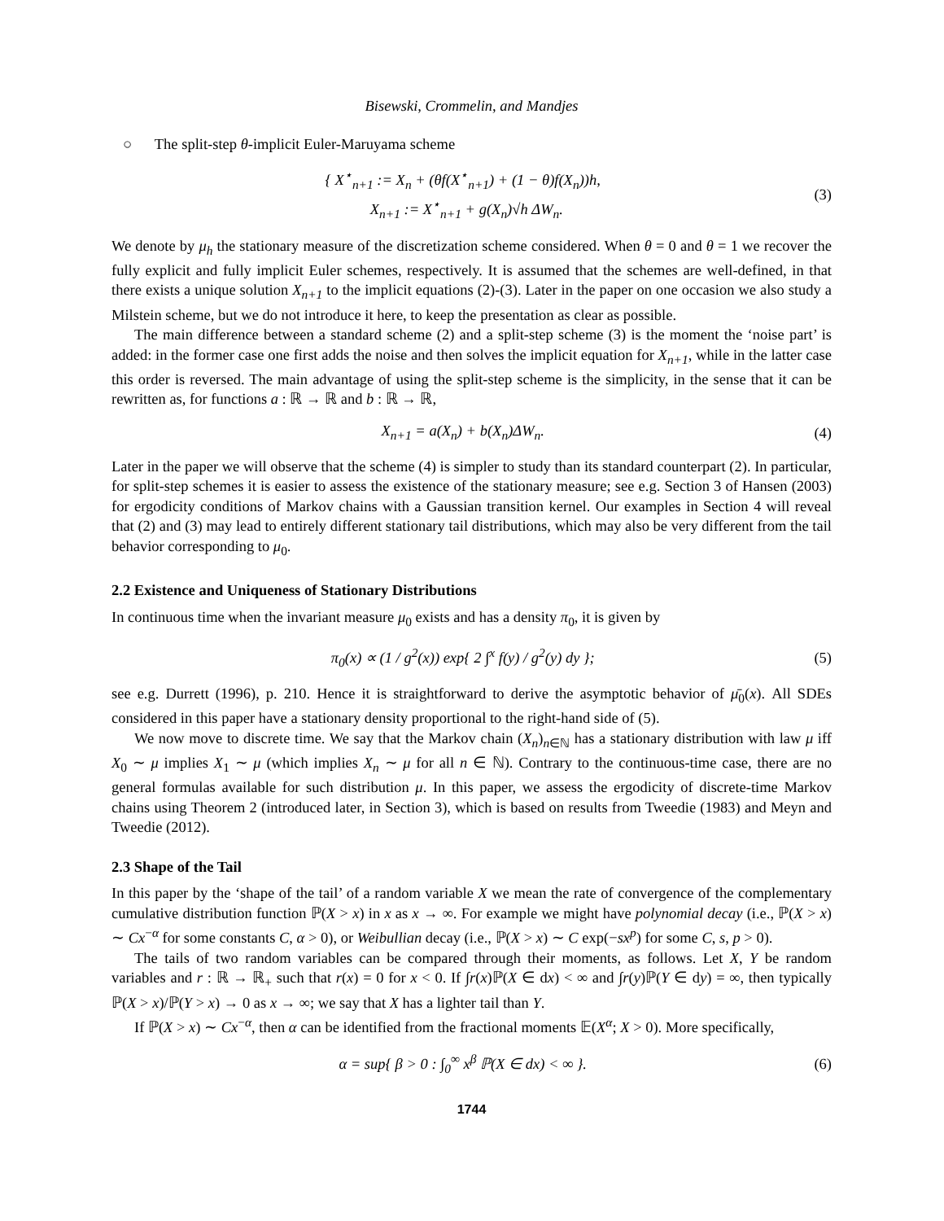Bisewski, Crommelin, and Mandjes
○ The split-step θ-implicit Euler-Maruyama scheme
{ X<sup>⋆</sup><sub>n+1</sub> := X<sub>n</sub> + (θf(X<sup>⋆</sup><sub>n+1</sub>) + (1 − θ)f(X<sub>n</sub>))h,
X<sub>n+1</sub> := X<sup>⋆</sup><sub>n+1</sub> + g(X<sub>n</sub>)√h ΔW<sub>n</sub>.
(3)
We denote by μ<sub>h</sub> the stationary measure of the discretization scheme considered. When θ = 0 and θ = 1 we recover the fully explicit and fully implicit Euler schemes, respectively. It is assumed that the schemes are well-defined, in that there exists a unique solution X<sub>n+1</sub> to the implicit equations (2)-(3). Later in the paper on one occasion we also study a Milstein scheme, but we do not introduce it here, to keep the presentation as clear as possible.
The main difference between a standard scheme (2) and a split-step scheme (3) is the moment the ‘noise part’ is added: in the former case one first adds the noise and then solves the implicit equation for X<sub>n+1</sub>, while in the latter case this order is reversed. The main advantage of using the split-step scheme is the simplicity, in the sense that it can be rewritten as, for functions a : ℝ → ℝ and b : ℝ → ℝ,
X<sub>n+1</sub> = a(X<sub>n</sub>) + b(X<sub>n</sub>)ΔW<sub>n</sub>. (4)
Later in the paper we will observe that the scheme (4) is simpler to study than its standard counterpart (2). In particular, for split-step schemes it is easier to assess the existence of the stationary measure; see e.g. Section 3 of Hansen (2003) for ergodicity conditions of Markov chains with a Gaussian transition kernel. Our examples in Section 4 will reveal that (2) and (3) may lead to entirely different stationary tail distributions, which may also be very different from the tail behavior corresponding to μ<sub>0</sub>.
2.2 Existence and Uniqueness of Stationary Distributions
In continuous time when the invariant measure μ<sub>0</sub> exists and has a density π<sub>0</sub>, it is given by
π<sub>0</sub>(x) ∝ (1 / g<sup>2</sup>(x)) exp{ 2 ∫<sup>x</sup> f(y) / g<sup>2</sup>(y) dy };
(5)
see e.g. Durrett (1996), p. 210. Hence it is straightforward to derive the asymptotic behavior of μ̄<sub>0</sub>(x). All SDEs considered in this paper have a stationary density proportional to the right-hand side of (5).
We now move to discrete time. We say that the Markov chain (X<sub>n</sub>)<sub>n∈ℕ</sub> has a stationary distribution with law μ iff X<sub>0</sub> ∼ μ implies X<sub>1</sub> ∼ μ (which implies X<sub>n</sub> ∼ μ for all n ∈ ℕ). Contrary to the continuous-time case, there are no general formulas available for such distribution μ. In this paper, we assess the ergodicity of discrete-time Markov chains using Theorem 2 (introduced later, in Section 3), which is based on results from Tweedie (1983) and Meyn and Tweedie (2012).
2.3 Shape of the Tail
In this paper by the ‘shape of the tail’ of a random variable X we mean the rate of convergence of the complementary cumulative distribution function ℙ(X > x) in x as x → ∞. For example we might have polynomial decay (i.e., ℙ(X > x) ∼ Cx<sup>−α</sup> for some constants C, α > 0), or Weibullian decay (i.e., ℙ(X > x) ∼ C exp(−sx<sup>p</sup>) for some C, s, p > 0).
The tails of two random variables can be compared through their moments, as follows. Let X, Y be random variables and r : ℝ → ℝ<sub>+</sub> such that r(x) = 0 for x < 0. If ∫r(x)ℙ(X ∈ dx) < ∞ and ∫r(y)ℙ(Y ∈ dy) = ∞, then typically ℙ(X > x)/ℙ(Y > x) → 0 as x → ∞; we say that X has a lighter tail than Y.
If ℙ(X > x) ∼ Cx<sup>−α</sup>, then α can be identified from the fractional moments 𝔼(X<sup>α</sup>; X > 0). More specifically,
α = sup{ β > 0 : ∫<sub>0</sub><sup>∞</sup> x<sup>β</sup> ℙ(X ∈ dx) < ∞ }.
(6)
1744